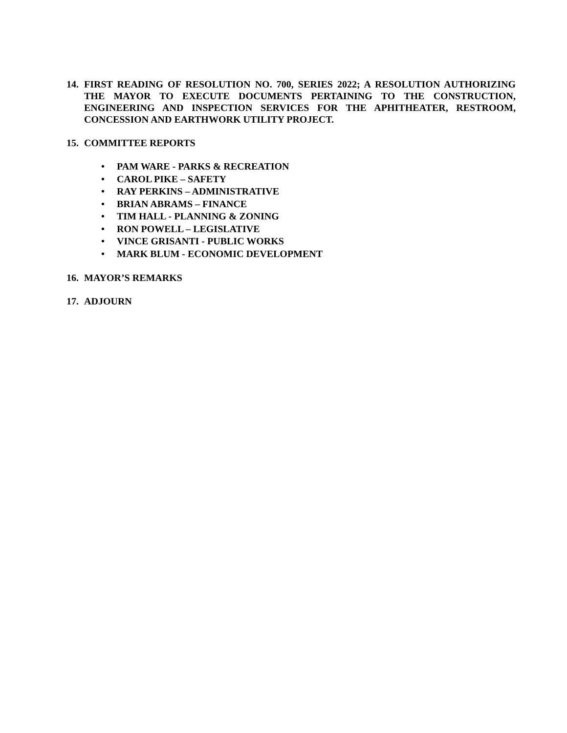14. FIRST READING OF RESOLUTION NO. 700, SERIES 2022; A RESOLUTION AUTHORIZING THE MAYOR TO EXECUTE DOCUMENTS PERTAINING TO THE CONSTRUCTION, ENGINEERING AND INSPECTION SERVICES FOR THE APHITHEATER, RESTROOM, CONCESSION AND EARTHWORK UTILITY PROJECT.
15. COMMITTEE REPORTS
• PAM WARE - PARKS & RECREATION
• CAROL PIKE – SAFETY
• RAY PERKINS – ADMINISTRATIVE
• BRIAN ABRAMS – FINANCE
• TIM HALL - PLANNING & ZONING
• RON POWELL – LEGISLATIVE
• VINCE GRISANTI - PUBLIC WORKS
• MARK BLUM - ECONOMIC DEVELOPMENT
16. MAYOR’S REMARKS
17. ADJOURN